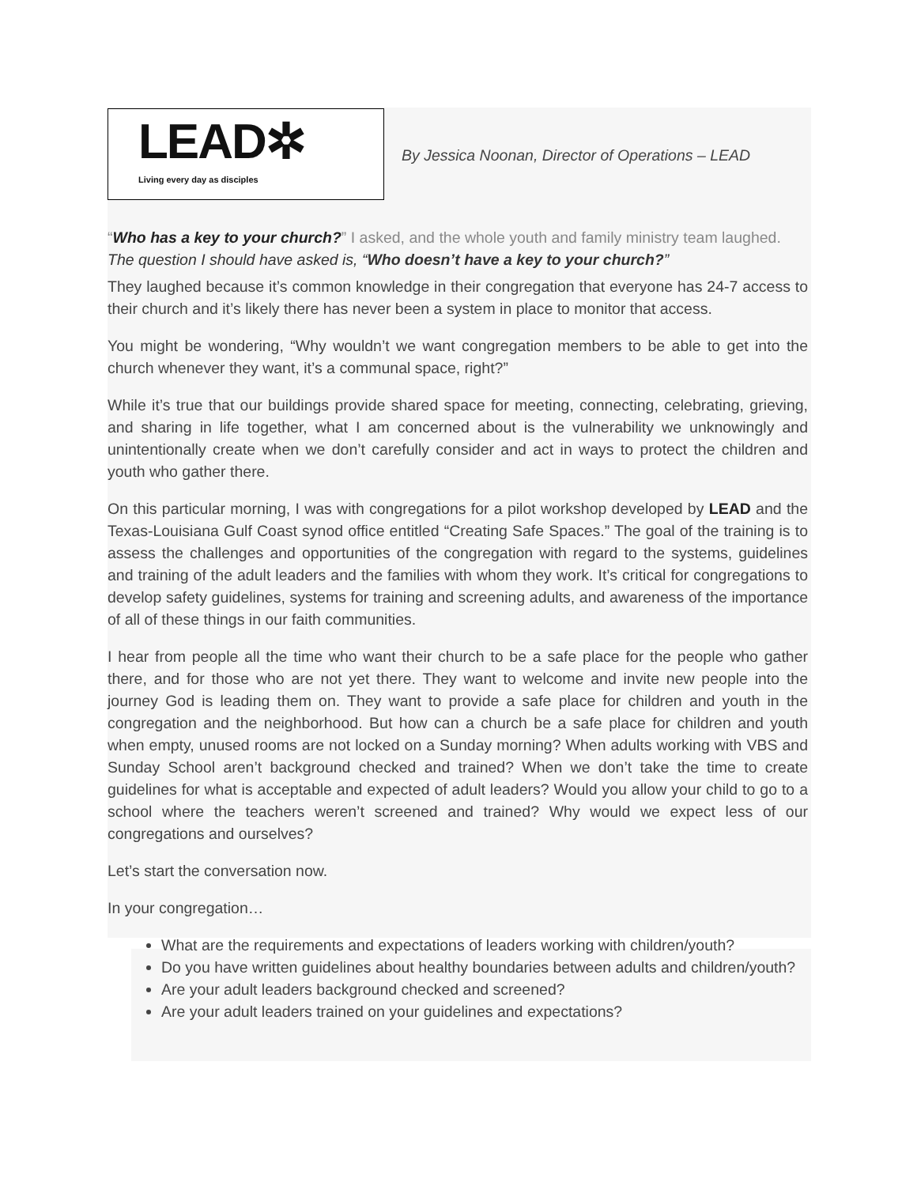LEAD✲
Living every day as disciples
By Jessica Noonan, Director of Operations – LEAD
“Who has a key to your church?” I asked, and the whole youth and family ministry team laughed.
The question I should have asked is, “Who doesn’t have a key to your church?”
They laughed because it’s common knowledge in their congregation that everyone has 24-7 access to their church and it’s likely there has never been a system in place to monitor that access.
You might be wondering, “Why wouldn’t we want congregation members to be able to get into the church whenever they want, it’s a communal space, right?”
While it’s true that our buildings provide shared space for meeting, connecting, celebrating, grieving, and sharing in life together, what I am concerned about is the vulnerability we unknowingly and unintentionally create when we don’t carefully consider and act in ways to protect the children and youth who gather there.
On this particular morning, I was with congregations for a pilot workshop developed by LEAD and the Texas-Louisiana Gulf Coast synod office entitled “Creating Safe Spaces.” The goal of the training is to assess the challenges and opportunities of the congregation with regard to the systems, guidelines and training of the adult leaders and the families with whom they work. It’s critical for congregations to develop safety guidelines, systems for training and screening adults, and awareness of the importance of all of these things in our faith communities.
I hear from people all the time who want their church to be a safe place for the people who gather there, and for those who are not yet there. They want to welcome and invite new people into the journey God is leading them on. They want to provide a safe place for children and youth in the congregation and the neighborhood. But how can a church be a safe place for children and youth when empty, unused rooms are not locked on a Sunday morning? When adults working with VBS and Sunday School aren’t background checked and trained? When we don’t take the time to create guidelines for what is acceptable and expected of adult leaders? Would you allow your child to go to a school where the teachers weren’t screened and trained? Why would we expect less of our congregations and ourselves?
Let’s start the conversation now.
In your congregation…
What are the requirements and expectations of leaders working with children/youth?
Do you have written guidelines about healthy boundaries between adults and children/youth?
Are your adult leaders background checked and screened?
Are your adult leaders trained on your guidelines and expectations?